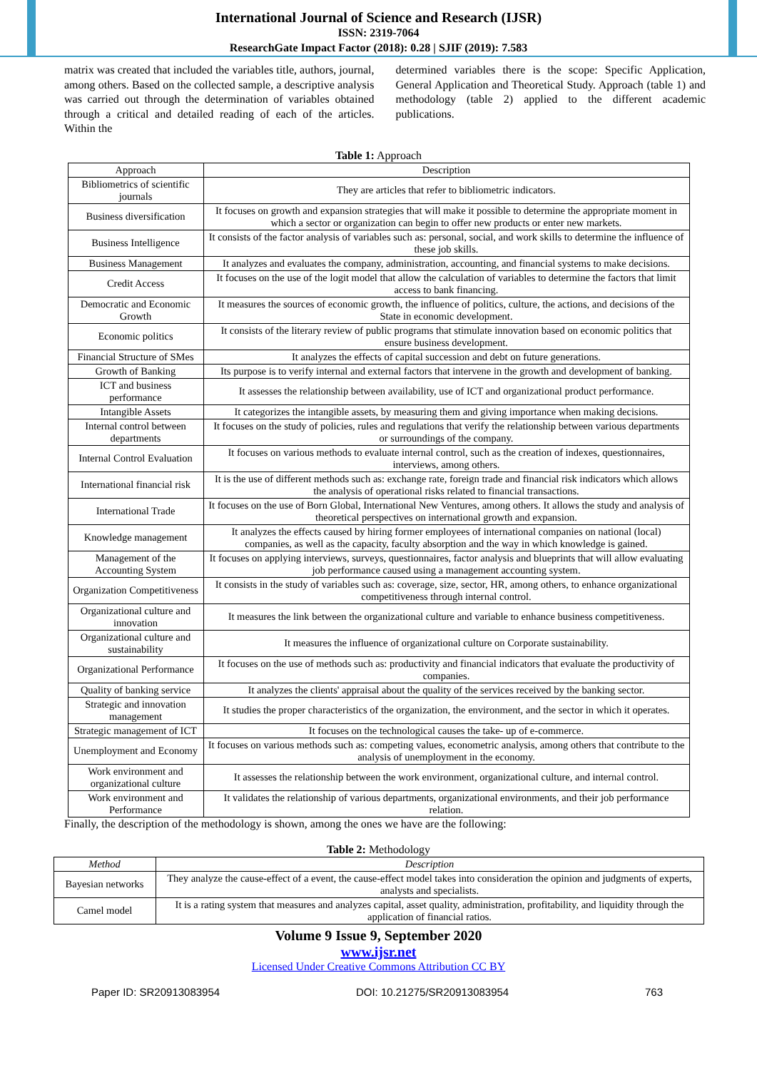International Journal of Science and Research (IJSR)
ISSN: 2319-7064
ResearchGate Impact Factor (2018): 0.28 | SJIF (2019): 7.583
matrix was created that included the variables title, authors, journal, among others. Based on the collected sample, a descriptive analysis was carried out through the determination of variables obtained through a critical and detailed reading of each of the articles. Within the
determined variables there is the scope: Specific Application, General Application and Theoretical Study. Approach (table 1) and methodology (table 2) applied to the different academic publications.
Table 1: Approach
| Approach | Description |
| --- | --- |
| Bibliometrics of scientific journals | They are articles that refer to bibliometric indicators. |
| Business diversification | It focuses on growth and expansion strategies that will make it possible to determine the appropriate moment in which a sector or organization can begin to offer new products or enter new markets. |
| Business Intelligence | It consists of the factor analysis of variables such as: personal, social, and work skills to determine the influence of these job skills. |
| Business Management | It analyzes and evaluates the company, administration, accounting, and financial systems to make decisions. |
| Credit Access | It focuses on the use of the logit model that allow the calculation of variables to determine the factors that limit access to bank financing. |
| Democratic and Economic Growth | It measures the sources of economic growth, the influence of politics, culture, the actions, and decisions of the State in economic development. |
| Economic politics | It consists of the literary review of public programs that stimulate innovation based on economic politics that ensure business development. |
| Financial Structure of SMes | It analyzes the effects of capital succession and debt on future generations. |
| Growth of Banking | Its purpose is to verify internal and external factors that intervene in the growth and development of banking. |
| ICT and business performance | It assesses the relationship between availability, use of ICT and organizational product performance. |
| Intangible Assets | It categorizes the intangible assets, by measuring them and giving importance when making decisions. |
| Internal control between departments | It focuses on the study of policies, rules and regulations that verify the relationship between various departments or surroundings of the company. |
| Internal Control Evaluation | It focuses on various methods to evaluate internal control, such as the creation of indexes, questionnaires, interviews, among others. |
| International financial risk | It is the use of different methods such as: exchange rate, foreign trade and financial risk indicators which allows the analysis of operational risks related to financial transactions. |
| International Trade | It focuses on the use of Born Global, International New Ventures, among others. It allows the study and analysis of theoretical perspectives on international growth and expansion. |
| Knowledge management | It analyzes the effects caused by hiring former employees of international companies on national (local) companies, as well as the capacity, faculty absorption and the way in which knowledge is gained. |
| Management of the Accounting System | It focuses on applying interviews, surveys, questionnaires, factor analysis and blueprints that will allow evaluating job performance caused using a management accounting system. |
| Organization Competitiveness | It consists in the study of variables such as: coverage, size, sector, HR, among others, to enhance organizational competitiveness through internal control. |
| Organizational culture and innovation | It measures the link between the organizational culture and variable to enhance business competitiveness. |
| Organizational culture and sustainability | It measures the influence of organizational culture on Corporate sustainability. |
| Organizational Performance | It focuses on the use of methods such as: productivity and financial indicators that evaluate the productivity of companies. |
| Quality of banking service | It analyzes the clients' appraisal about the quality of the services received by the banking sector. |
| Strategic and innovation management | It studies the proper characteristics of the organization, the environment, and the sector in which it operates. |
| Strategic management of ICT | It focuses on the technological causes the take- up of e-commerce. |
| Unemployment and Economy | It focuses on various methods such as: competing values, econometric analysis, among others that contribute to the analysis of unemployment in the economy. |
| Work environment and organizational culture | It assesses the relationship between the work environment, organizational culture, and internal control. |
| Work environment and Performance | It validates the relationship of various departments, organizational environments, and their job performance relation. |
Finally, the description of the methodology is shown, among the ones we have are the following:
Table 2: Methodology
| Method | Description |
| --- | --- |
| Bayesian networks | They analyze the cause-effect of a event, the cause-effect model takes into consideration the opinion and judgments of experts, analysts and specialists. |
| Camel model | It is a rating system that measures and analyzes capital, asset quality, administration, profitability, and liquidity through the application of financial ratios. |
Volume 9 Issue 9, September 2020
www.ijsr.net
Licensed Under Creative Commons Attribution CC BY
Paper ID: SR20913083954 DOI: 10.21275/SR20913083954 763